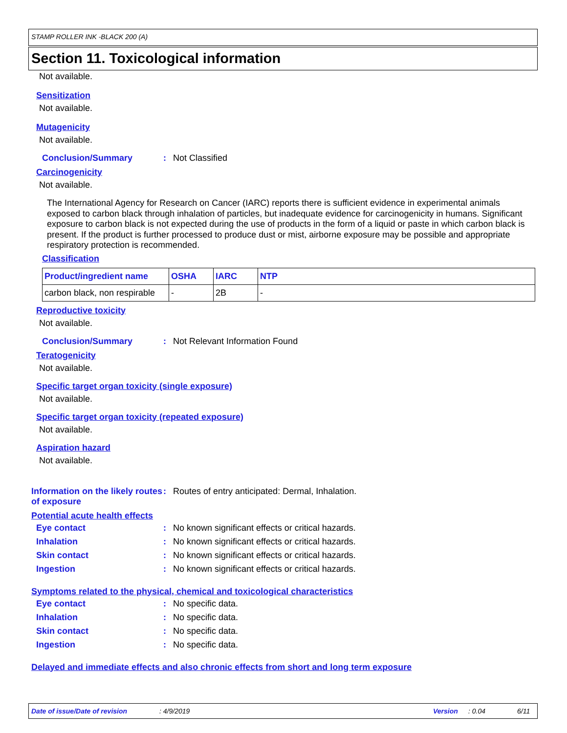STAMP ROLLER INK -BLACK 200 (A)
Section 11. Toxicological information
Not available.
Sensitization
Not available.
Mutagenicity
Not available.
Conclusion/Summary: Not Classified
Carcinogenicity
Not available.
The International Agency for Research on Cancer (IARC) reports there is sufficient evidence in experimental animals exposed to carbon black through inhalation of particles, but inadequate evidence for carcinogenicity in humans. Significant exposure to carbon black is not expected during the use of products in the form of a liquid or paste in which carbon black is present. If the product is further processed to produce dust or mist, airborne exposure may be possible and appropriate respiratory protection is recommended.
Classification
| Product/ingredient name | OSHA | IARC | NTP |
| --- | --- | --- | --- |
| carbon black, non respirable | - | 2B | - |
Reproductive toxicity
Not available.
Conclusion/Summary: Not Relevant Information Found
Teratogenicity
Not available.
Specific target organ toxicity (single exposure)
Not available.
Specific target organ toxicity (repeated exposure)
Not available.
Aspiration hazard
Not available.
Information on the likely routes of exposure: Routes of entry anticipated: Dermal, Inhalation.
Potential acute health effects
Eye contact: No known significant effects or critical hazards.
Inhalation: No known significant effects or critical hazards.
Skin contact: No known significant effects or critical hazards.
Ingestion: No known significant effects or critical hazards.
Symptoms related to the physical, chemical and toxicological characteristics
Eye contact: No specific data.
Inhalation: No specific data.
Skin contact: No specific data.
Ingestion: No specific data.
Delayed and immediate effects and also chronic effects from short and long term exposure
Date of issue/Date of revision: 4/9/2019 Version: 0.04 6/11